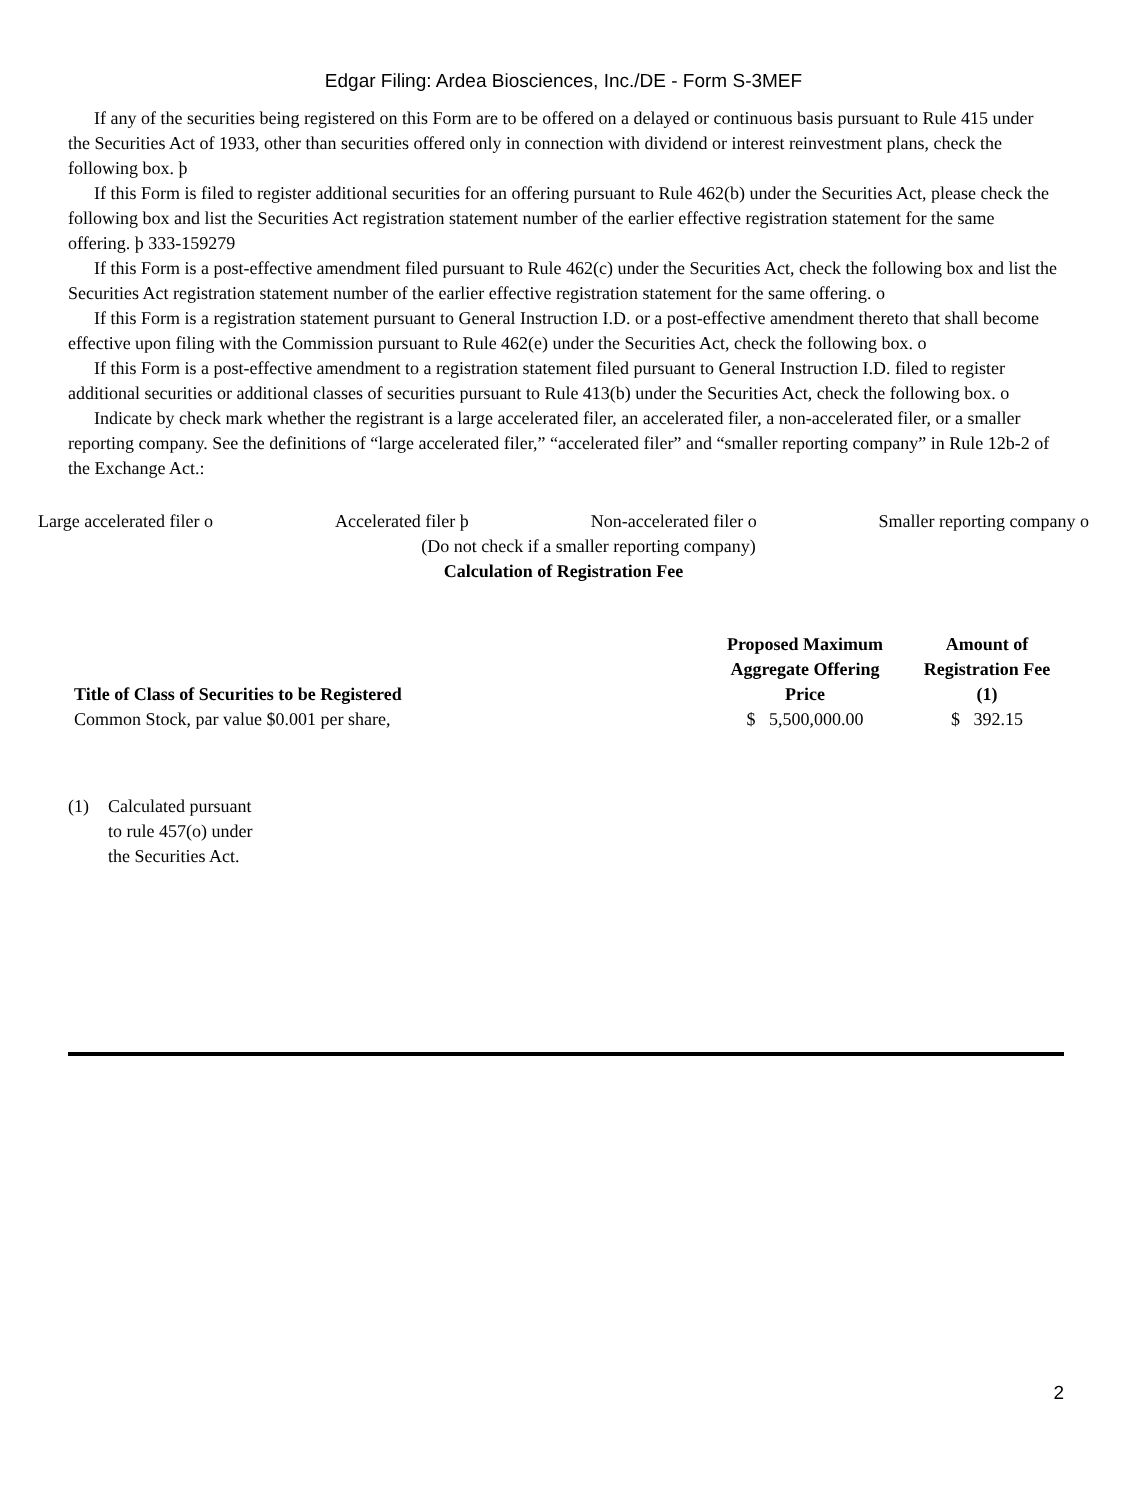Edgar Filing: Ardea Biosciences, Inc./DE - Form S-3MEF
If any of the securities being registered on this Form are to be offered on a delayed or continuous basis pursuant to Rule 415 under the Securities Act of 1933, other than securities offered only in connection with dividend or interest reinvestment plans, check the following box. þ
If this Form is filed to register additional securities for an offering pursuant to Rule 462(b) under the Securities Act, please check the following box and list the Securities Act registration statement number of the earlier effective registration statement for the same offering. þ 333-159279
If this Form is a post-effective amendment filed pursuant to Rule 462(c) under the Securities Act, check the following box and list the Securities Act registration statement number of the earlier effective registration statement for the same offering. o
If this Form is a registration statement pursuant to General Instruction I.D. or a post-effective amendment thereto that shall become effective upon filing with the Commission pursuant to Rule 462(e) under the Securities Act, check the following box. o
If this Form is a post-effective amendment to a registration statement filed pursuant to General Instruction I.D. filed to register additional securities or additional classes of securities pursuant to Rule 413(b) under the Securities Act, check the following box. o
Indicate by check mark whether the registrant is a large accelerated filer, an accelerated filer, a non-accelerated filer, or a smaller reporting company. See the definitions of “large accelerated filer,” “accelerated filer” and “smaller reporting company” in Rule 12b-2 of the Exchange Act.:
Large accelerated filer o Accelerated filer þ Non-accelerated filer o Smaller reporting company o
(Do not check if a smaller reporting company)
Calculation of Registration Fee
| Title of Class of Securities to be Registered | Proposed Maximum Aggregate Offering Price | Amount of Registration Fee (1) |
| --- | --- | --- |
| Common Stock, par value $0.001 per share, | $ 5,500,000.00 | $ 392.15 |
(1) Calculated pursuant to rule 457(o) under the Securities Act.
2